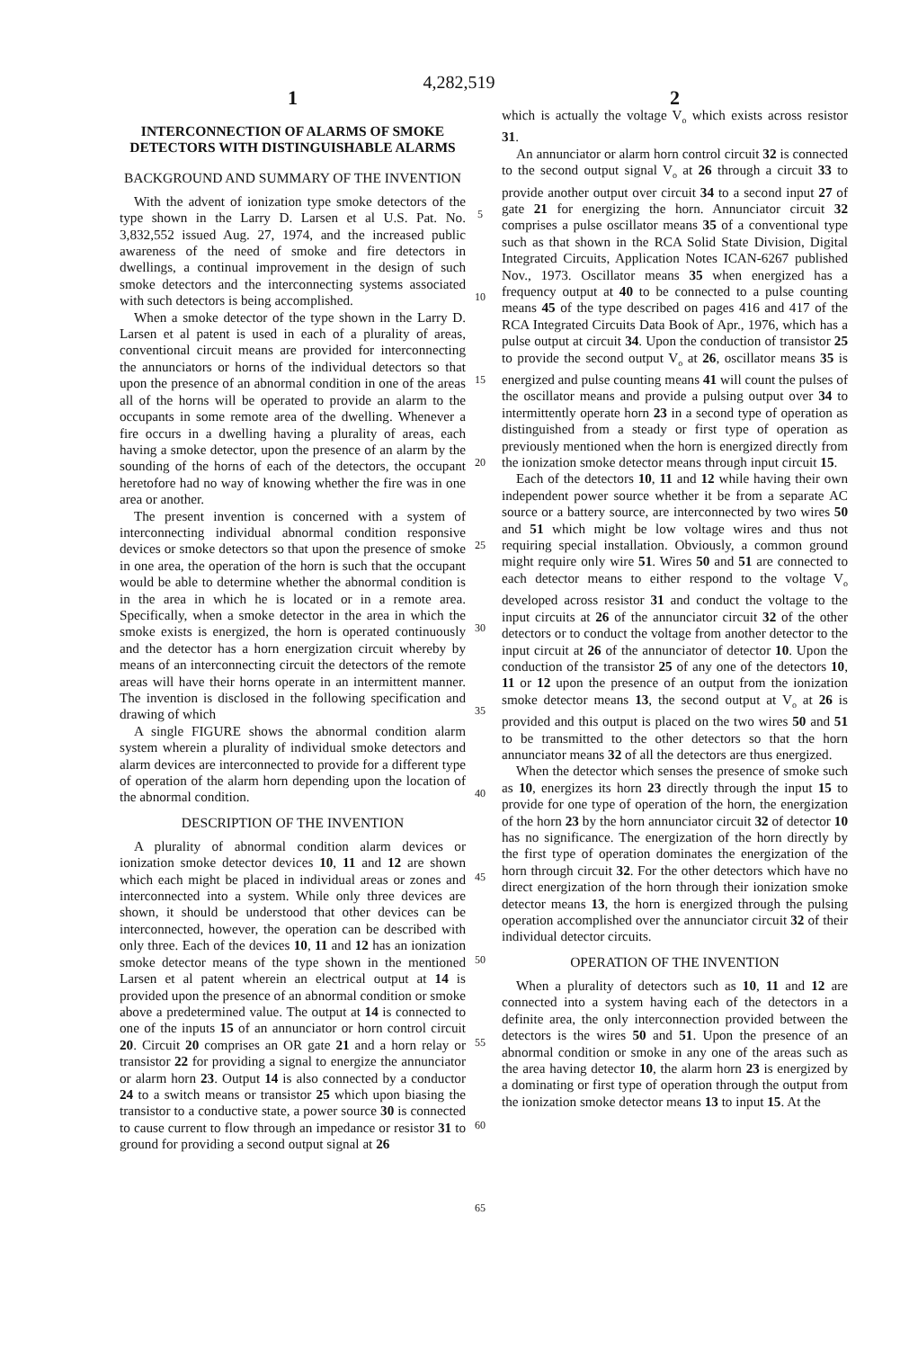4,282,519
1
INTERCONNECTION OF ALARMS OF SMOKE DETECTORS WITH DISTINGUISHABLE ALARMS
BACKGROUND AND SUMMARY OF THE INVENTION
With the advent of ionization type smoke detectors of the type shown in the Larry D. Larsen et al U.S. Pat. No. 3,832,552 issued Aug. 27, 1974, and the increased public awareness of the need of smoke and fire detectors in dwellings, a continual improvement in the design of such smoke detectors and the interconnecting systems associated with such detectors is being accomplished.
When a smoke detector of the type shown in the Larry D. Larsen et al patent is used in each of a plurality of areas, conventional circuit means are provided for interconnecting the annunciators or horns of the individual detectors so that upon the presence of an abnormal condition in one of the areas all of the horns will be operated to provide an alarm to the occupants in some remote area of the dwelling. Whenever a fire occurs in a dwelling having a plurality of areas, each having a smoke detector, upon the presence of an alarm by the sounding of the horns of each of the detectors, the occupant heretofore had no way of knowing whether the fire was in one area or another.
The present invention is concerned with a system of interconnecting individual abnormal condition responsive devices or smoke detectors so that upon the presence of smoke in one area, the operation of the horn is such that the occupant would be able to determine whether the abnormal condition is in the area in which he is located or in a remote area. Specifically, when a smoke detector in the area in which the smoke exists is energized, the horn is operated continuously and the detector has a horn energization circuit whereby by means of an interconnecting circuit the detectors of the remote areas will have their horns operate in an intermittent manner. The invention is disclosed in the following specification and drawing of which
A single FIGURE shows the abnormal condition alarm system wherein a plurality of individual smoke detectors and alarm devices are interconnected to provide for a different type of operation of the alarm horn depending upon the location of the abnormal condition.
DESCRIPTION OF THE INVENTION
A plurality of abnormal condition alarm devices or ionization smoke detector devices 10, 11 and 12 are shown which each might be placed in individual areas or zones and interconnected into a system. While only three devices are shown, it should be understood that other devices can be interconnected, however, the operation can be described with only three. Each of the devices 10, 11 and 12 has an ionization smoke detector means of the type shown in the mentioned Larsen et al patent wherein an electrical output at 14 is provided upon the presence of an abnormal condition or smoke above a predetermined value. The output at 14 is connected to one of the inputs 15 of an annunciator or horn control circuit 20. Circuit 20 comprises an OR gate 21 and a horn relay or transistor 22 for providing a signal to energize the annunciator or alarm horn 23. Output 14 is also connected by a conductor 24 to a switch means or transistor 25 which upon biasing the transistor to a conductive state, a power source 30 is connected to cause current to flow through an impedance or resistor 31 to ground for providing a second output signal at 26
5
10
15
20
25
30
35
40
45
50
55
60
65
2
which is actually the voltage V<sub>o</sub> which exists across resistor 31.
An annunciator or alarm horn control circuit 32 is connected to the second output signal V<sub>o</sub> at 26 through a circuit 33 to provide another output over circuit 34 to a second input 27 of gate 21 for energizing the horn. Annunciator circuit 32 comprises a pulse oscillator means 35 of a conventional type such as that shown in the RCA Solid State Division, Digital Integrated Circuits, Application Notes ICAN-6267 published Nov., 1973. Oscillator means 35 when energized has a frequency output at 40 to be connected to a pulse counting means 45 of the type described on pages 416 and 417 of the RCA Integrated Circuits Data Book of Apr., 1976, which has a pulse output at circuit 34. Upon the conduction of transistor 25 to provide the second output V<sub>o</sub> at 26, oscillator means 35 is energized and pulse counting means 41 will count the pulses of the oscillator means and provide a pulsing output over 34 to intermittently operate horn 23 in a second type of operation as distinguished from a steady or first type of operation as previously mentioned when the horn is energized directly from the ionization smoke detector means through input circuit 15.
Each of the detectors 10, 11 and 12 while having their own independent power source whether it be from a separate AC source or a battery source, are interconnected by two wires 50 and 51 which might be low voltage wires and thus not requiring special installation. Obviously, a common ground might require only wire 51. Wires 50 and 51 are connected to each detector means to either respond to the voltage V<sub>o</sub> developed across resistor 31 and conduct the voltage to the input circuits at 26 of the annunciator circuit 32 of the other detectors or to conduct the voltage from another detector to the input circuit at 26 of the annunciator of detector 10. Upon the conduction of the transistor 25 of any one of the detectors 10, 11 or 12 upon the presence of an output from the ionization smoke detector means 13, the second output at V<sub>o</sub> at 26 is provided and this output is placed on the two wires 50 and 51 to be transmitted to the other detectors so that the horn annunciator means 32 of all the detectors are thus energized.
When the detector which senses the presence of smoke such as 10, energizes its horn 23 directly through the input 15 to provide for one type of operation of the horn, the energization of the horn 23 by the horn annunciator circuit 32 of detector 10 has no significance. The energization of the horn directly by the first type of operation dominates the energization of the horn through circuit 32. For the other detectors which have no direct energization of the horn through their ionization smoke detector means 13, the horn is energized through the pulsing operation accomplished over the annunciator circuit 32 of their individual detector circuits.
OPERATION OF THE INVENTION
When a plurality of detectors such as 10, 11 and 12 are connected into a system having each of the detectors in a definite area, the only interconnection provided between the detectors is the wires 50 and 51. Upon the presence of an abnormal condition or smoke in any one of the areas such as the area having detector 10, the alarm horn 23 is energized by a dominating or first type of operation through the output from the ionization smoke detector means 13 to input 15. At the